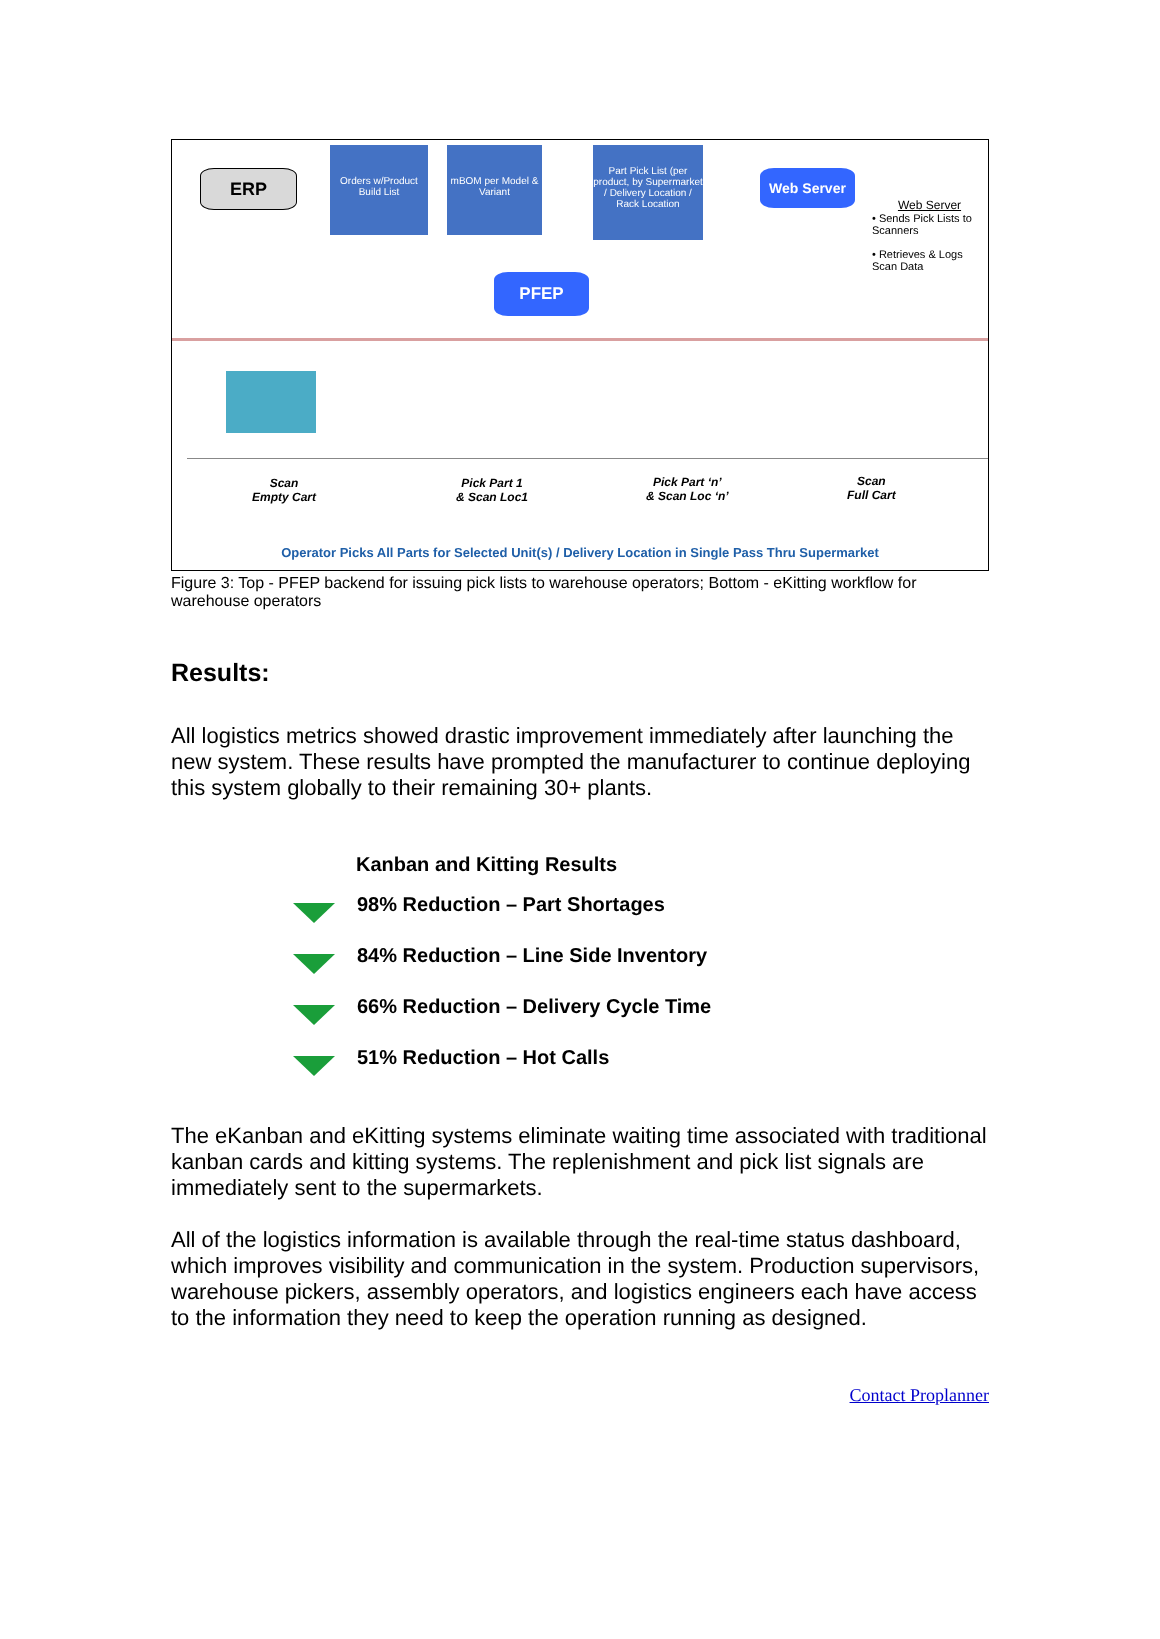ERP
Orders w/Product Build List
mBOM per Model & Variant
Part Pick List (per product, by Supermarket / Delivery Location / Rack Location
Web Server
PFEP
Web Server
• Sends Pick Lists to Scanners
• Retrieves & Logs Scan Data
Scan
Empty Cart
Pick Part 1
& Scan Loc1
Pick Part ‘n’
& Scan Loc ‘n’
Scan
Full Cart
Operator Picks All Parts for Selected Unit(s) / Delivery Location in Single Pass Thru Supermarket
Figure 3: Top - PFEP backend for issuing pick lists to warehouse operators; Bottom - eKitting workflow for warehouse operators
Results:
All logistics metrics showed drastic improvement immediately after launching the new system. These results have prompted the manufacturer to continue deploying this system globally to their remaining 30+ plants.
Kanban and Kitting Results
98% Reduction – Part Shortages
84% Reduction – Line Side Inventory
66% Reduction – Delivery Cycle Time
51% Reduction – Hot Calls
The eKanban and eKitting systems eliminate waiting time associated with traditional kanban cards and kitting systems. The replenishment and pick list signals are immediately sent to the supermarkets.
All of the logistics information is available through the real-time status dashboard, which improves visibility and communication in the system. Production supervisors, warehouse pickers, assembly operators, and logistics engineers each have access to the information they need to keep the operation running as designed.
Contact Proplanner